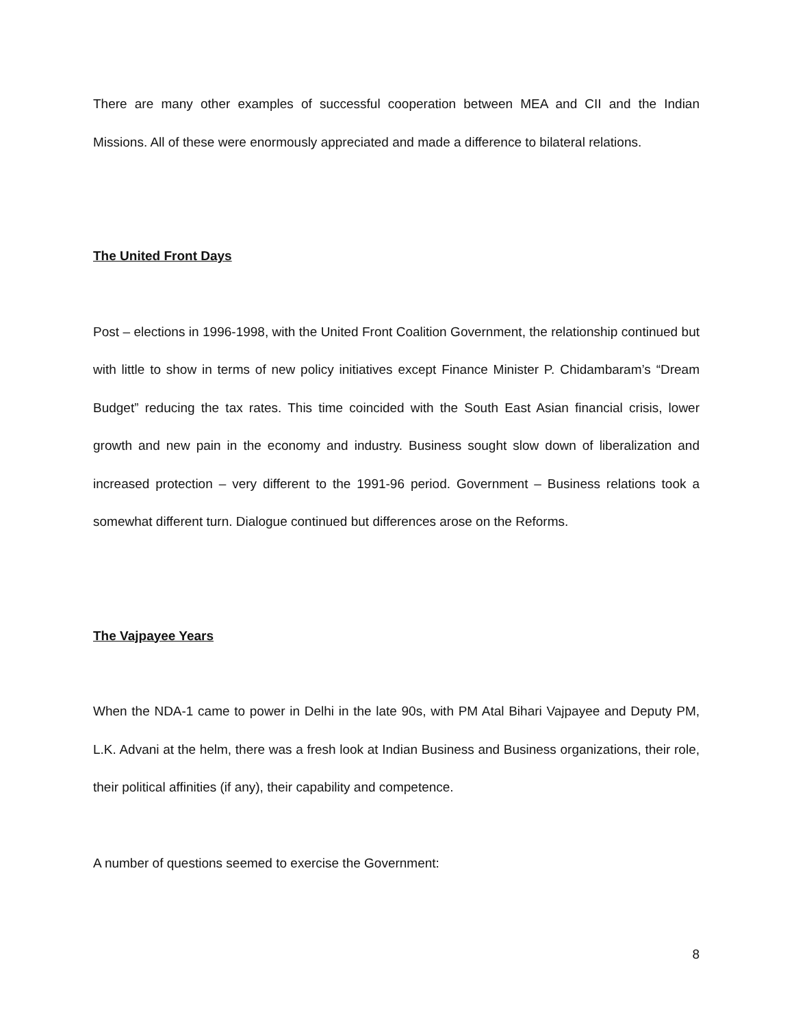There are many other examples of successful cooperation between MEA and CII and the Indian Missions. All of these were enormously appreciated and made a difference to bilateral relations.
The United Front Days
Post – elections in 1996-1998, with the United Front Coalition Government, the relationship continued but with little to show in terms of new policy initiatives except Finance Minister P. Chidambaram’s “Dream Budget” reducing the tax rates. This time coincided with the South East Asian financial crisis, lower growth and new pain in the economy and industry. Business sought slow down of liberalization and increased protection – very different to the 1991-96 period. Government – Business relations took a somewhat different turn. Dialogue continued but differences arose on the Reforms.
The Vajpayee Years
When the NDA-1 came to power in Delhi in the late 90s, with PM Atal Bihari Vajpayee and Deputy PM, L.K. Advani at the helm, there was a fresh look at Indian Business and Business organizations, their role, their political affinities (if any), their capability and competence.
A number of questions seemed to exercise the Government:
8